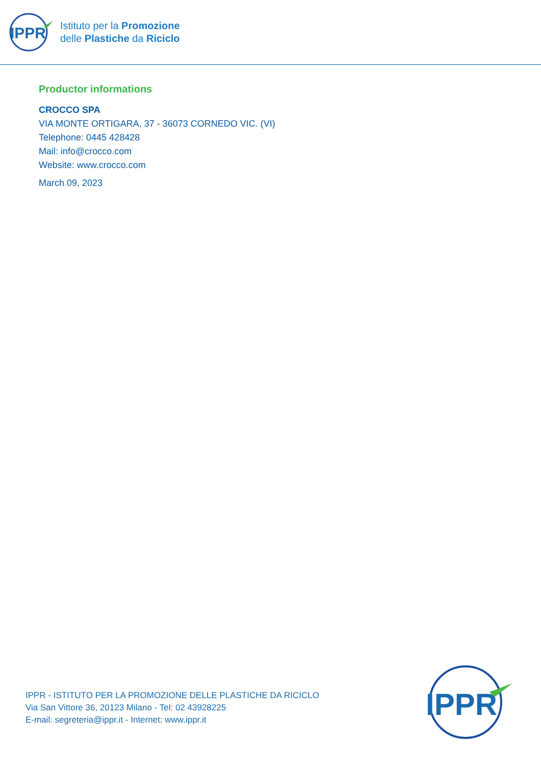IPPR
Istituto per la Promozione
delle Plastiche da Riciclo
Productor informations
CROCCO SPA
VIA MONTE ORTIGARA, 37 - 36073 CORNEDO VIC. (VI)
Telephone: 0445 428428
Mail: info@crocco.com
Website: www.crocco.com
March 09, 2023
IPPR - ISTITUTO PER LA PROMOZIONE DELLE PLASTICHE DA RICICLO
Via San Vittore 36, 20123 Milano - Tel: 02 43928225
E-mail: segreteria@ippr.it - Internet: www.ippr.it
IPPR